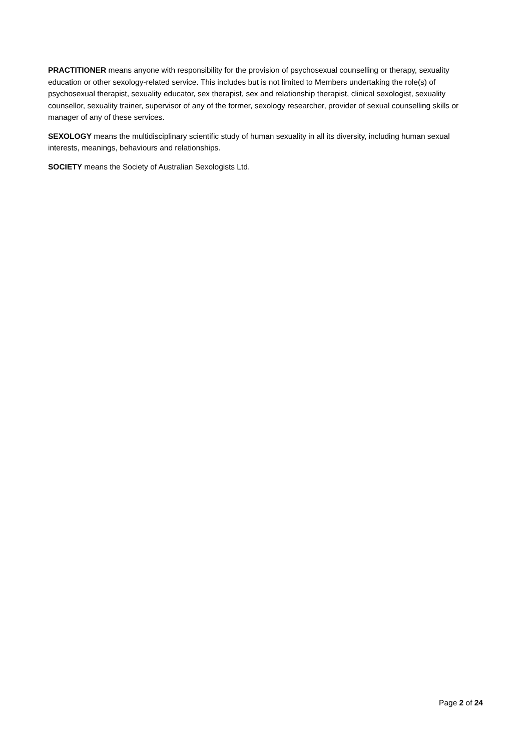PRACTITIONER means anyone with responsibility for the provision of psychosexual counselling or therapy, sexuality education or other sexology-related service. This includes but is not limited to Members undertaking the role(s) of psychosexual therapist, sexuality educator, sex therapist, sex and relationship therapist, clinical sexologist, sexuality counsellor, sexuality trainer, supervisor of any of the former, sexology researcher, provider of sexual counselling skills or manager of any of these services.
SEXOLOGY means the multidisciplinary scientific study of human sexuality in all its diversity, including human sexual interests, meanings, behaviours and relationships.
SOCIETY means the Society of Australian Sexologists Ltd.
Page 2 of 24